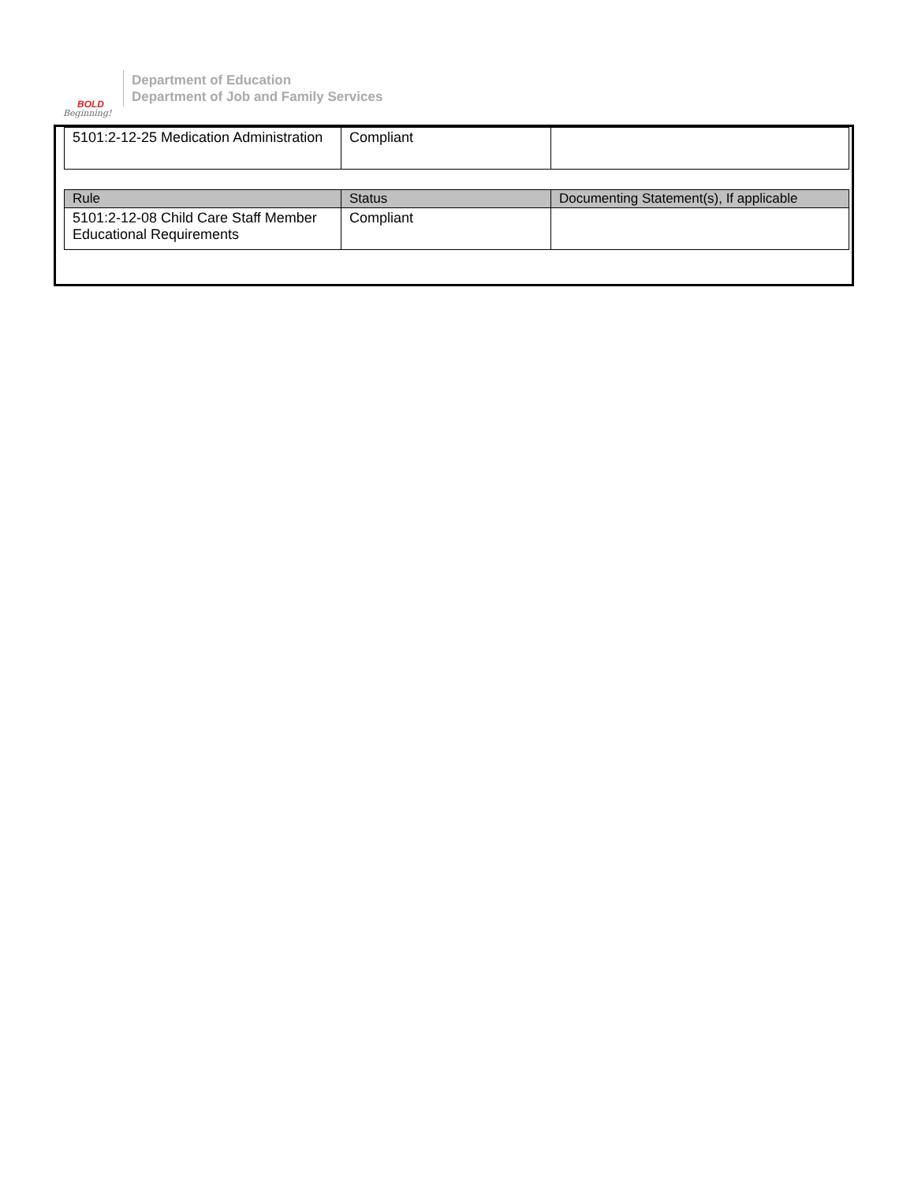BOLD
Beginning!
Department of Education
Department of Job and Family Services
| 5101:2-12-25 Medication Administration | Compliant | |
| Rule | Status | Documenting Statement(s), If applicable |
| --- | --- | --- |
| 5101:2-12-08 Child Care Staff Member Educational Requirements | Compliant | |